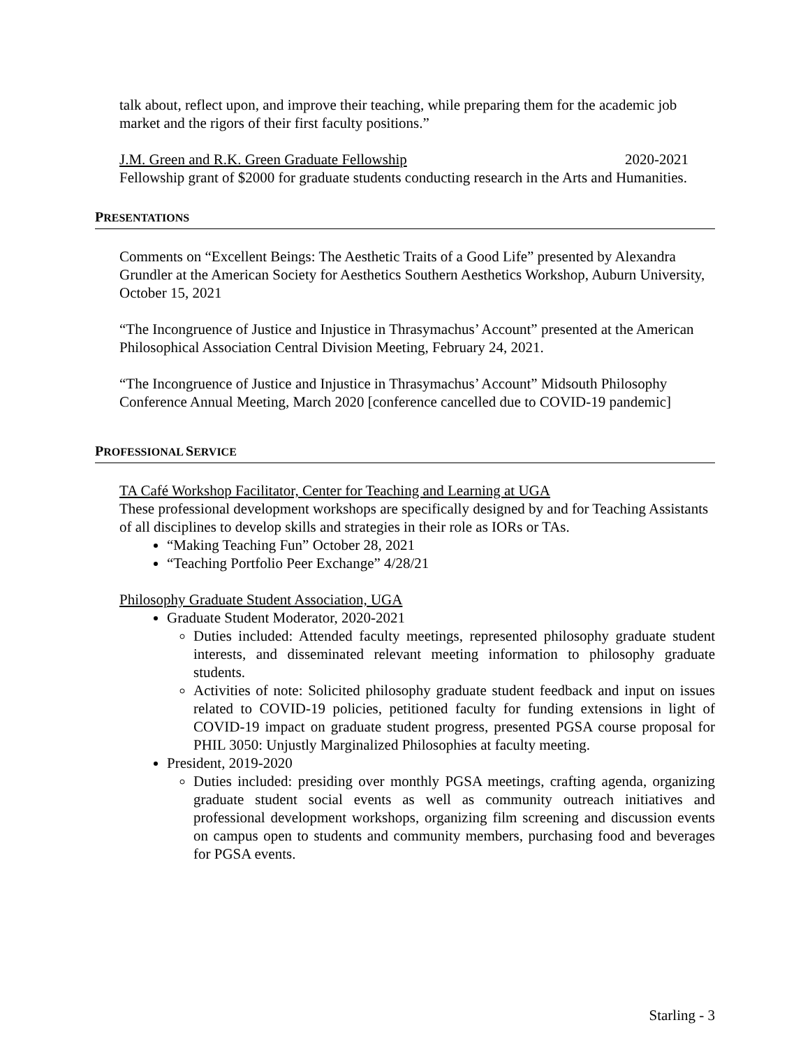talk about, reflect upon, and improve their teaching, while preparing them for the academic job market and the rigors of their first faculty positions.”
J.M. Green and R.K. Green Graduate Fellowship 2020-2021
Fellowship grant of $2000 for graduate students conducting research in the Arts and Humanities.
PRESENTATIONS
Comments on “Excellent Beings: The Aesthetic Traits of a Good Life” presented by Alexandra Grundler at the American Society for Aesthetics Southern Aesthetics Workshop, Auburn University, October 15, 2021
“The Incongruence of Justice and Injustice in Thrasymachus’ Account” presented at the American Philosophical Association Central Division Meeting, February 24, 2021.
“The Incongruence of Justice and Injustice in Thrasymachus’ Account” Midsouth Philosophy Conference Annual Meeting, March 2020 [conference cancelled due to COVID-19 pandemic]
PROFESSIONAL SERVICE
TA Café Workshop Facilitator, Center for Teaching and Learning at UGA
These professional development workshops are specifically designed by and for Teaching Assistants of all disciplines to develop skills and strategies in their role as IORs or TAs.
“Making Teaching Fun” October 28, 2021
“Teaching Portfolio Peer Exchange” 4/28/21
Philosophy Graduate Student Association, UGA
Graduate Student Moderator, 2020-2021
Duties included: Attended faculty meetings, represented philosophy graduate student interests, and disseminated relevant meeting information to philosophy graduate students.
Activities of note: Solicited philosophy graduate student feedback and input on issues related to COVID-19 policies, petitioned faculty for funding extensions in light of COVID-19 impact on graduate student progress, presented PGSA course proposal for PHIL 3050: Unjustly Marginalized Philosophies at faculty meeting.
President, 2019-2020
Duties included: presiding over monthly PGSA meetings, crafting agenda, organizing graduate student social events as well as community outreach initiatives and professional development workshops, organizing film screening and discussion events on campus open to students and community members, purchasing food and beverages for PGSA events.
Starling - 3